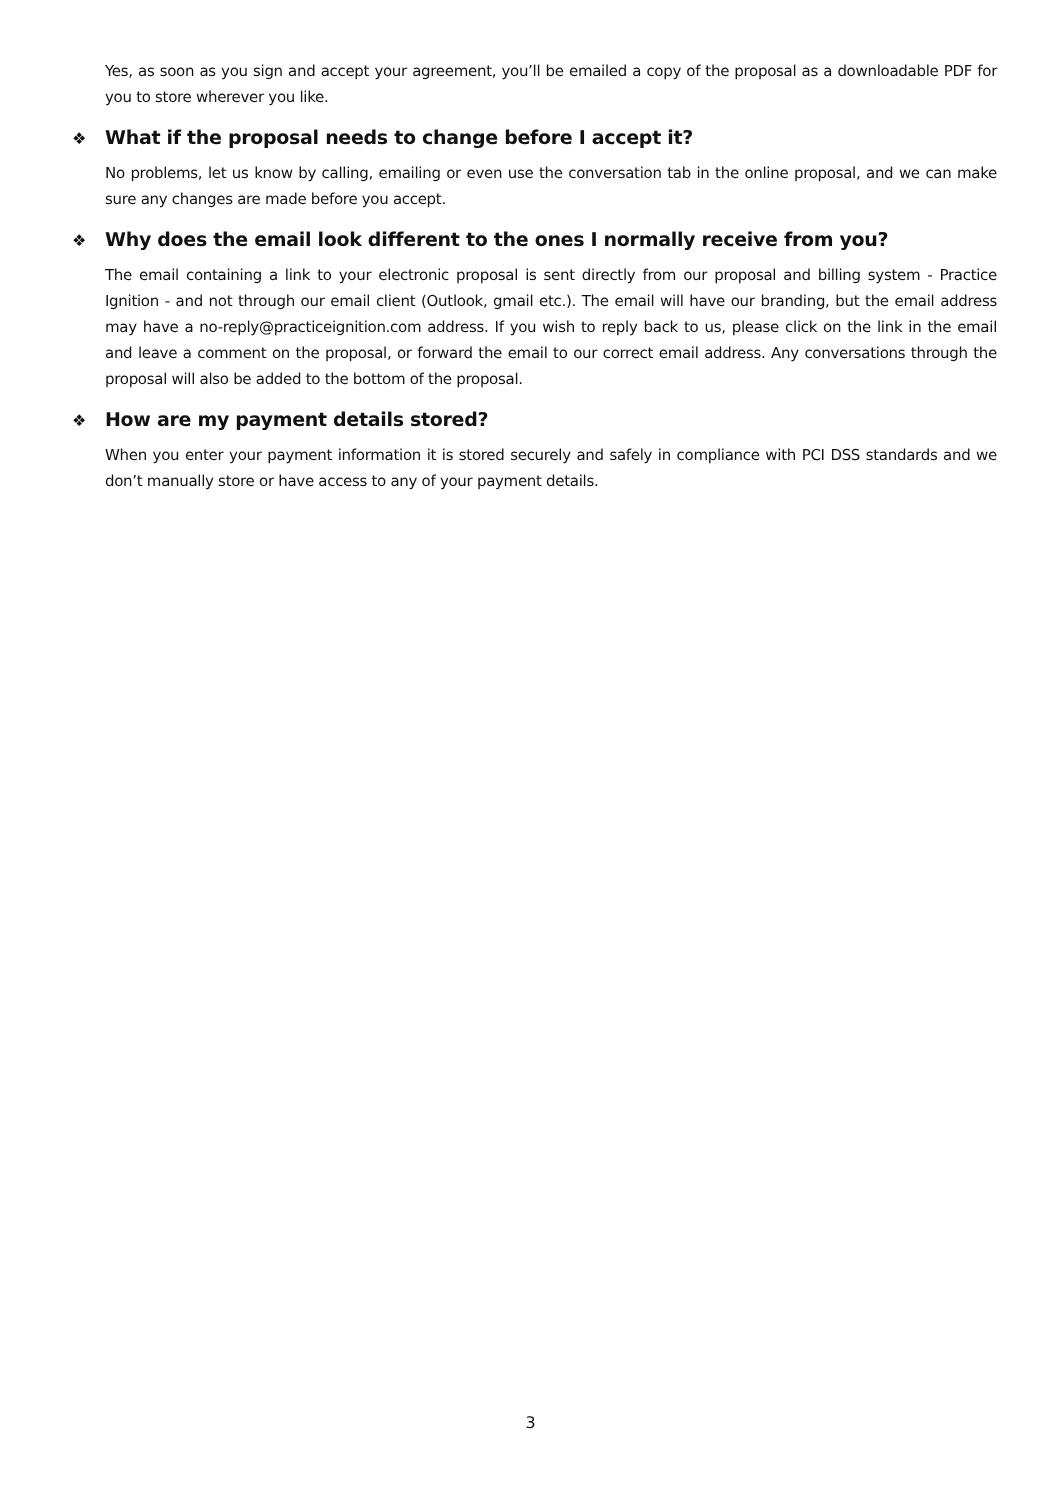Yes, as soon as you sign and accept your agreement, you’ll be emailed a copy of the proposal as a downloadable PDF for you to store wherever you like.
❖ What if the proposal needs to change before I accept it?
No problems, let us know by calling, emailing or even use the conversation tab in the online proposal, and we can make sure any changes are made before you accept.
❖ Why does the email look different to the ones I normally receive from you?
The email containing a link to your electronic proposal is sent directly from our proposal and billing system - Practice Ignition - and not through our email client (Outlook, gmail etc.). The email will have our branding, but the email address may have a no-reply@practiceignition.com address. If you wish to reply back to us, please click on the link in the email and leave a comment on the proposal, or forward the email to our correct email address. Any conversations through the proposal will also be added to the bottom of the proposal.
❖ How are my payment details stored?
When you enter your payment information it is stored securely and safely in compliance with PCI DSS standards and we don’t manually store or have access to any of your payment details.
3